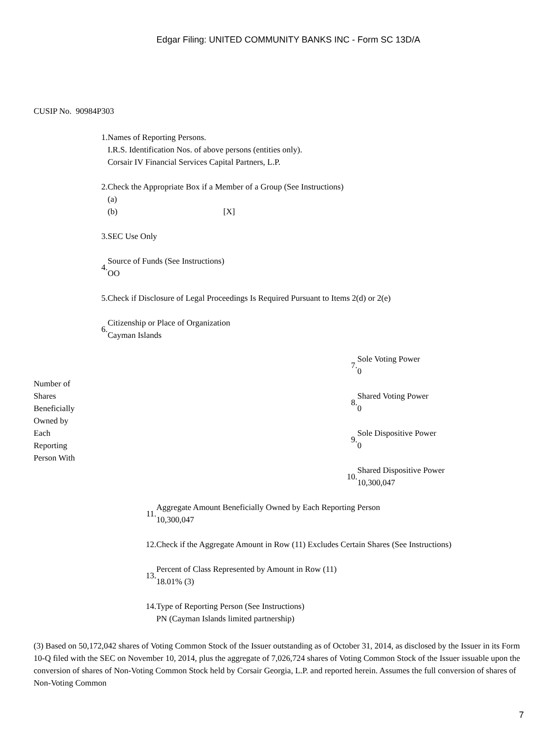Edgar Filing: UNITED COMMUNITY BANKS INC - Form SC 13D/A
CUSIP No. 90984P303
| 1. | Names of Reporting Persons. I.R.S. Identification Nos. of above persons (entities only). Corsair IV Financial Services Capital Partners, L.P. |
| 2. | Check the Appropriate Box if a Member of a Group (See Instructions) (a) (b) [X] |
| 3. | SEC Use Only |
| 4. | Source of Funds (See Instructions) OO |
| 5. | Check if Disclosure of Legal Proceedings Is Required Pursuant to Items 2(d) or 2(e) |
| 6. | Citizenship or Place of Organization Cayman Islands |
| Number of Shares Beneficially Owned by Each Reporting Person With | / 7. / Sole Voting Power 0 / / 8. / Shared Voting Power 0 / / 9. / Sole Dispositive Power 0 / / 10. / Shared Dispositive Power 10,300,047 / |
| 11. | Aggregate Amount Beneficially Owned by Each Reporting Person 10,300,047 |
| 12. | Check if the Aggregate Amount in Row (11) Excludes Certain Shares (See Instructions) |
| 13. | Percent of Class Represented by Amount in Row (11) 18.01% (3) |
| 14. | Type of Reporting Person (See Instructions) PN (Cayman Islands limited partnership) |
(3) Based on 50,172,042 shares of Voting Common Stock of the Issuer outstanding as of October 31, 2014, as disclosed by the Issuer in its Form 10-Q filed with the SEC on November 10, 2014, plus the aggregate of 7,026,724 shares of Voting Common Stock of the Issuer issuable upon the conversion of shares of Non-Voting Common Stock held by Corsair Georgia, L.P. and reported herein. Assumes the full conversion of shares of Non-Voting Common
7